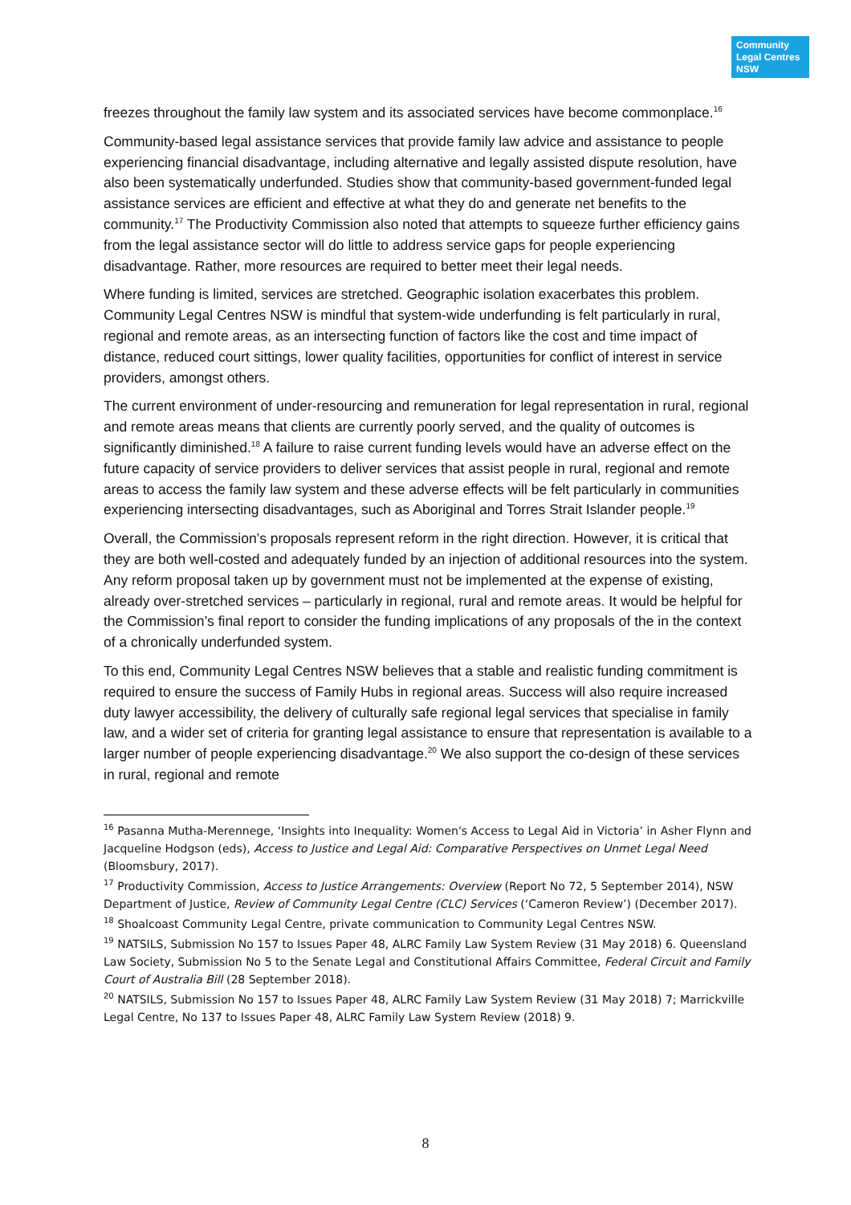Community
Legal Centres
NSW
freezes throughout the family law system and its associated services have become commonplace.<sup>16</sup>
Community-based legal assistance services that provide family law advice and assistance to people experiencing financial disadvantage, including alternative and legally assisted dispute resolution, have also been systematically underfunded. Studies show that community-based government-funded legal assistance services are efficient and effective at what they do and generate net benefits to the community.<sup>17</sup> The Productivity Commission also noted that attempts to squeeze further efficiency gains from the legal assistance sector will do little to address service gaps for people experiencing disadvantage. Rather, more resources are required to better meet their legal needs.
Where funding is limited, services are stretched. Geographic isolation exacerbates this problem. Community Legal Centres NSW is mindful that system-wide underfunding is felt particularly in rural, regional and remote areas, as an intersecting function of factors like the cost and time impact of distance, reduced court sittings, lower quality facilities, opportunities for conflict of interest in service providers, amongst others.
The current environment of under-resourcing and remuneration for legal representation in rural, regional and remote areas means that clients are currently poorly served, and the quality of outcomes is significantly diminished.<sup>18</sup> A failure to raise current funding levels would have an adverse effect on the future capacity of service providers to deliver services that assist people in rural, regional and remote areas to access the family law system and these adverse effects will be felt particularly in communities experiencing intersecting disadvantages, such as Aboriginal and Torres Strait Islander people.<sup>19</sup>
Overall, the Commission’s proposals represent reform in the right direction. However, it is critical that they are both well-costed and adequately funded by an injection of additional resources into the system. Any reform proposal taken up by government must not be implemented at the expense of existing, already over-stretched services – particularly in regional, rural and remote areas. It would be helpful for the Commission’s final report to consider the funding implications of any proposals of the in the context of a chronically underfunded system.
To this end, Community Legal Centres NSW believes that a stable and realistic funding commitment is required to ensure the success of Family Hubs in regional areas. Success will also require increased duty lawyer accessibility, the delivery of culturally safe regional legal services that specialise in family law, and a wider set of criteria for granting legal assistance to ensure that representation is available to a larger number of people experiencing disadvantage.<sup>20</sup> We also support the co-design of these services in rural, regional and remote
<sup>16</sup> Pasanna Mutha-Merennege, ‘Insights into Inequality: Women's Access to Legal Aid in Victoria’ in Asher Flynn and Jacqueline Hodgson (eds), Access to Justice and Legal Aid: Comparative Perspectives on Unmet Legal Need (Bloomsbury, 2017).
<sup>17</sup> Productivity Commission, Access to Justice Arrangements: Overview (Report No 72, 5 September 2014), NSW Department of Justice, Review of Community Legal Centre (CLC) Services (‘Cameron Review’) (December 2017).
<sup>18</sup> Shoalcoast Community Legal Centre, private communication to Community Legal Centres NSW.
<sup>19</sup> NATSILS, Submission No 157 to Issues Paper 48, ALRC Family Law System Review (31 May 2018) 6. Queensland Law Society, Submission No 5 to the Senate Legal and Constitutional Affairs Committee, Federal Circuit and Family Court of Australia Bill (28 September 2018).
<sup>20</sup> NATSILS, Submission No 157 to Issues Paper 48, ALRC Family Law System Review (31 May 2018) 7; Marrickville Legal Centre, No 137 to Issues Paper 48, ALRC Family Law System Review (2018) 9.
8